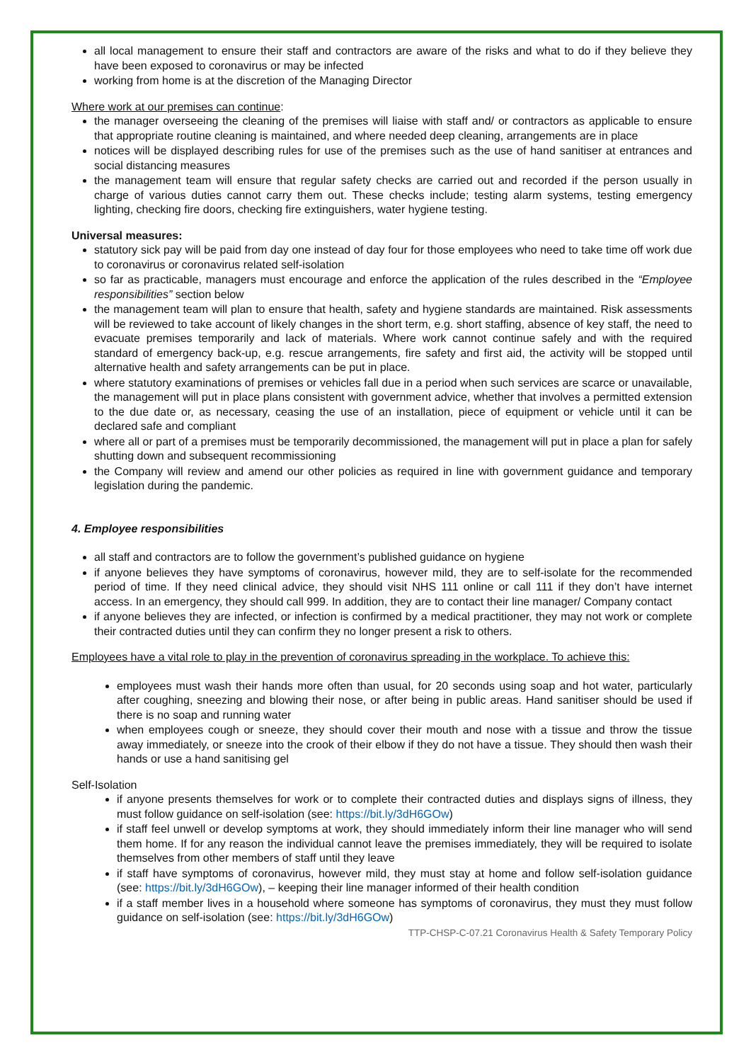all local management to ensure their staff and contractors are aware of the risks and what to do if they believe they have been exposed to coronavirus or may be infected
working from home is at the discretion of the Managing Director
Where work at our premises can continue:
the manager overseeing the cleaning of the premises will liaise with staff and/ or contractors as applicable to ensure that appropriate routine cleaning is maintained, and where needed deep cleaning, arrangements are in place
notices will be displayed describing rules for use of the premises such as the use of hand sanitiser at entrances and social distancing measures
the management team will ensure that regular safety checks are carried out and recorded if the person usually in charge of various duties cannot carry them out. These checks include; testing alarm systems, testing emergency lighting, checking fire doors, checking fire extinguishers, water hygiene testing.
Universal measures:
statutory sick pay will be paid from day one instead of day four for those employees who need to take time off work due to coronavirus or coronavirus related self-isolation
so far as practicable, managers must encourage and enforce the application of the rules described in the “Employee responsibilities” section below
the management team will plan to ensure that health, safety and hygiene standards are maintained. Risk assessments will be reviewed to take account of likely changes in the short term, e.g. short staffing, absence of key staff, the need to evacuate premises temporarily and lack of materials. Where work cannot continue safely and with the required standard of emergency back-up, e.g. rescue arrangements, fire safety and first aid, the activity will be stopped until alternative health and safety arrangements can be put in place.
where statutory examinations of premises or vehicles fall due in a period when such services are scarce or unavailable, the management will put in place plans consistent with government advice, whether that involves a permitted extension to the due date or, as necessary, ceasing the use of an installation, piece of equipment or vehicle until it can be declared safe and compliant
where all or part of a premises must be temporarily decommissioned, the management will put in place a plan for safely shutting down and subsequent recommissioning
the Company will review and amend our other policies as required in line with government guidance and temporary legislation during the pandemic.
4. Employee responsibilities
all staff and contractors are to follow the government’s published guidance on hygiene
if anyone believes they have symptoms of coronavirus, however mild, they are to self-isolate for the recommended period of time. If they need clinical advice, they should visit NHS 111 online or call 111 if they don’t have internet access. In an emergency, they should call 999. In addition, they are to contact their line manager/ Company contact
if anyone believes they are infected, or infection is confirmed by a medical practitioner, they may not work or complete their contracted duties until they can confirm they no longer present a risk to others.
Employees have a vital role to play in the prevention of coronavirus spreading in the workplace. To achieve this:
employees must wash their hands more often than usual, for 20 seconds using soap and hot water, particularly after coughing, sneezing and blowing their nose, or after being in public areas. Hand sanitiser should be used if there is no soap and running water
when employees cough or sneeze, they should cover their mouth and nose with a tissue and throw the tissue away immediately, or sneeze into the crook of their elbow if they do not have a tissue. They should then wash their hands or use a hand sanitising gel
Self-Isolation
if anyone presents themselves for work or to complete their contracted duties and displays signs of illness, they must follow guidance on self-isolation (see: https://bit.ly/3dH6GOw)
if staff feel unwell or develop symptoms at work, they should immediately inform their line manager who will send them home. If for any reason the individual cannot leave the premises immediately, they will be required to isolate themselves from other members of staff until they leave
if staff have symptoms of coronavirus, however mild, they must stay at home and follow self-isolation guidance (see: https://bit.ly/3dH6GOw), – keeping their line manager informed of their health condition
if a staff member lives in a household where someone has symptoms of coronavirus, they must they must follow guidance on self-isolation (see: https://bit.ly/3dH6GOw)
TTP-CHSP-C-07.21 Coronavirus Health & Safety Temporary Policy